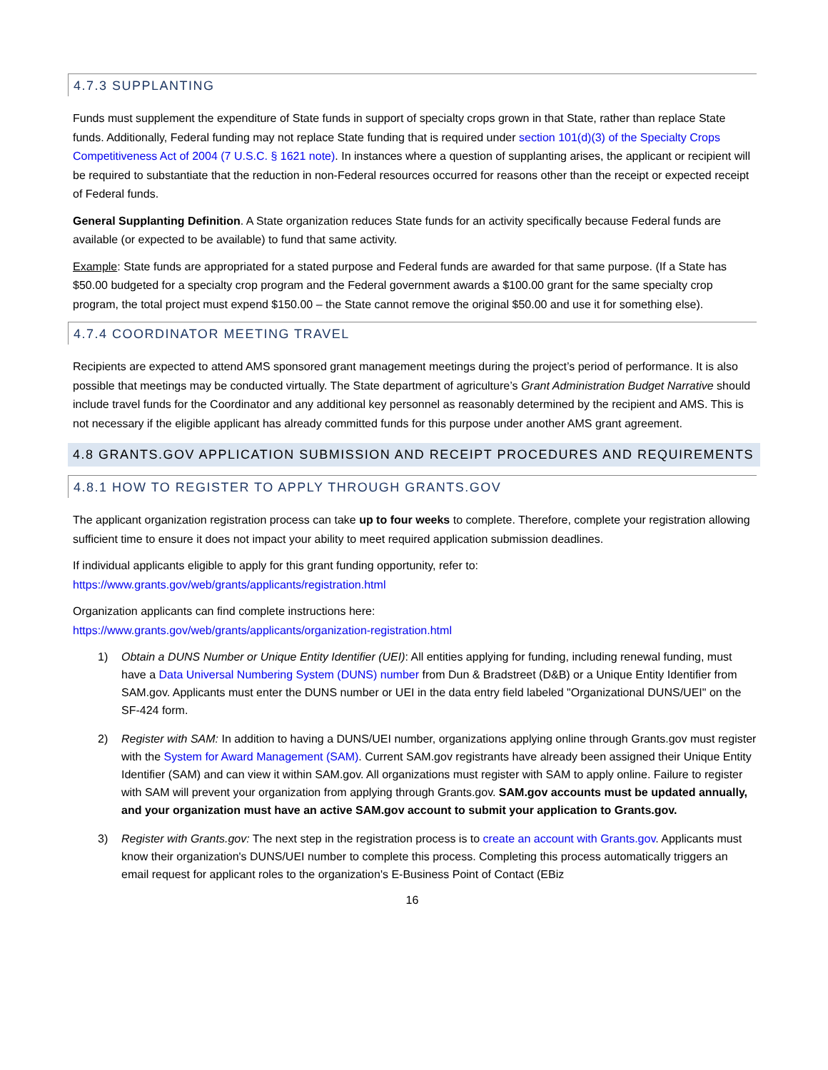4.7.3 SUPPLANTING
Funds must supplement the expenditure of State funds in support of specialty crops grown in that State, rather than replace State funds. Additionally, Federal funding may not replace State funding that is required under section 101(d)(3) of the Specialty Crops Competitiveness Act of 2004 (7 U.S.C. § 1621 note). In instances where a question of supplanting arises, the applicant or recipient will be required to substantiate that the reduction in non-Federal resources occurred for reasons other than the receipt or expected receipt of Federal funds.
General Supplanting Definition. A State organization reduces State funds for an activity specifically because Federal funds are available (or expected to be available) to fund that same activity.
Example: State funds are appropriated for a stated purpose and Federal funds are awarded for that same purpose. (If a State has $50.00 budgeted for a specialty crop program and the Federal government awards a $100.00 grant for the same specialty crop program, the total project must expend $150.00 – the State cannot remove the original $50.00 and use it for something else).
4.7.4 COORDINATOR MEETING TRAVEL
Recipients are expected to attend AMS sponsored grant management meetings during the project’s period of performance. It is also possible that meetings may be conducted virtually. The State department of agriculture’s Grant Administration Budget Narrative should include travel funds for the Coordinator and any additional key personnel as reasonably determined by the recipient and AMS. This is not necessary if the eligible applicant has already committed funds for this purpose under another AMS grant agreement.
4.8 GRANTS.GOV APPLICATION SUBMISSION AND RECEIPT PROCEDURES AND REQUIREMENTS
4.8.1 HOW TO REGISTER TO APPLY THROUGH GRANTS.GOV
The applicant organization registration process can take up to four weeks to complete. Therefore, complete your registration allowing sufficient time to ensure it does not impact your ability to meet required application submission deadlines.
If individual applicants eligible to apply for this grant funding opportunity, refer to:
https://www.grants.gov/web/grants/applicants/registration.html
Organization applicants can find complete instructions here:
https://www.grants.gov/web/grants/applicants/organization-registration.html
1) Obtain a DUNS Number or Unique Entity Identifier (UEI): All entities applying for funding, including renewal funding, must have a Data Universal Numbering System (DUNS) number from Dun & Bradstreet (D&B) or a Unique Entity Identifier from SAM.gov. Applicants must enter the DUNS number or UEI in the data entry field labeled "Organizational DUNS/UEI" on the SF-424 form.
2) Register with SAM: In addition to having a DUNS/UEI number, organizations applying online through Grants.gov must register with the System for Award Management (SAM). Current SAM.gov registrants have already been assigned their Unique Entity Identifier (SAM) and can view it within SAM.gov. All organizations must register with SAM to apply online. Failure to register with SAM will prevent your organization from applying through Grants.gov. SAM.gov accounts must be updated annually, and your organization must have an active SAM.gov account to submit your application to Grants.gov.
3) Register with Grants.gov: The next step in the registration process is to create an account with Grants.gov. Applicants must know their organization's DUNS/UEI number to complete this process. Completing this process automatically triggers an email request for applicant roles to the organization's E-Business Point of Contact (EBiz
16